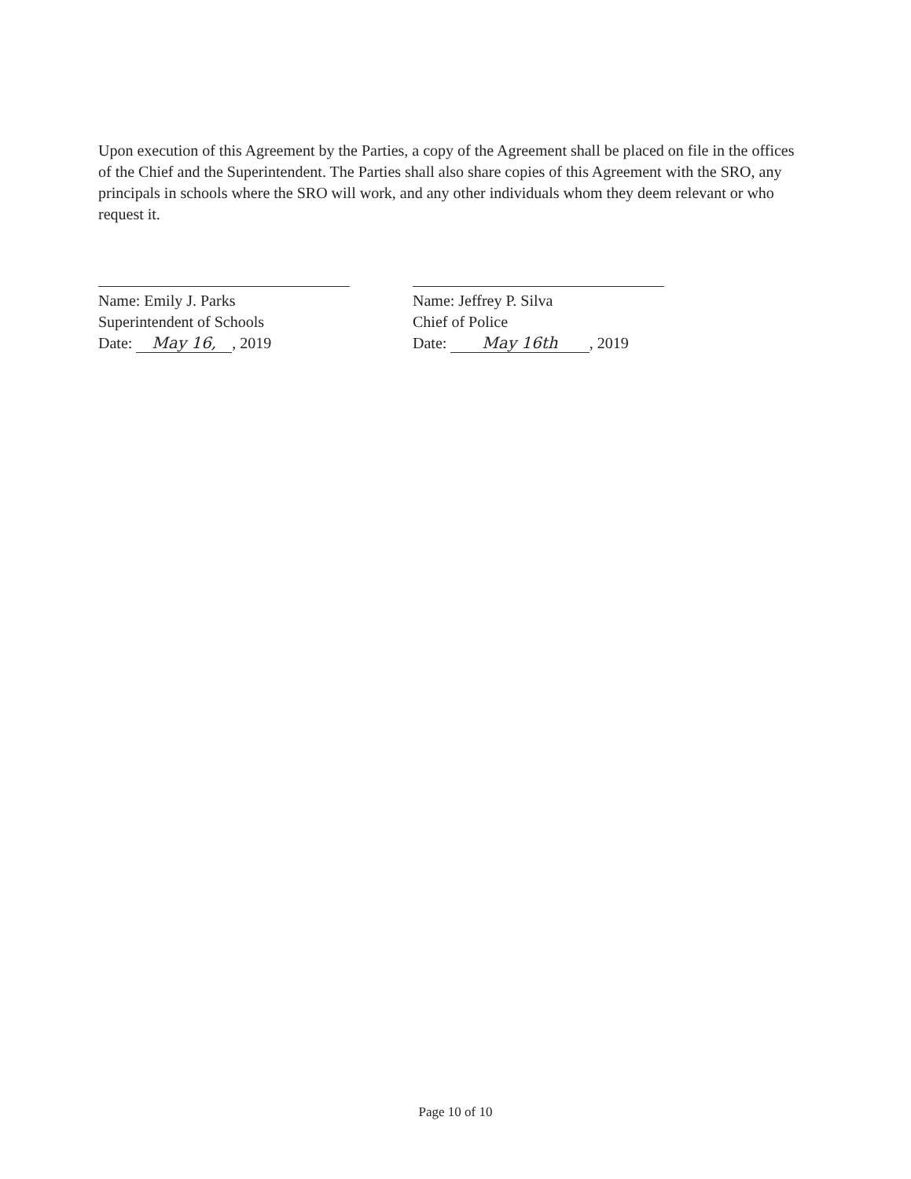Upon execution of this Agreement by the Parties, a copy of the Agreement shall be placed on file in the offices of the Chief and the Superintendent. The Parties shall also share copies of this Agreement with the SRO, any principals in schools where the SRO will work, and any other individuals whom they deem relevant or who request it.
Name: Emily J. Parks
Superintendent of Schools
Date: May 16,, 2019
Name: Jeffrey P. Silva
Chief of Police
Date: May 16th, 2019
Page 10 of 10